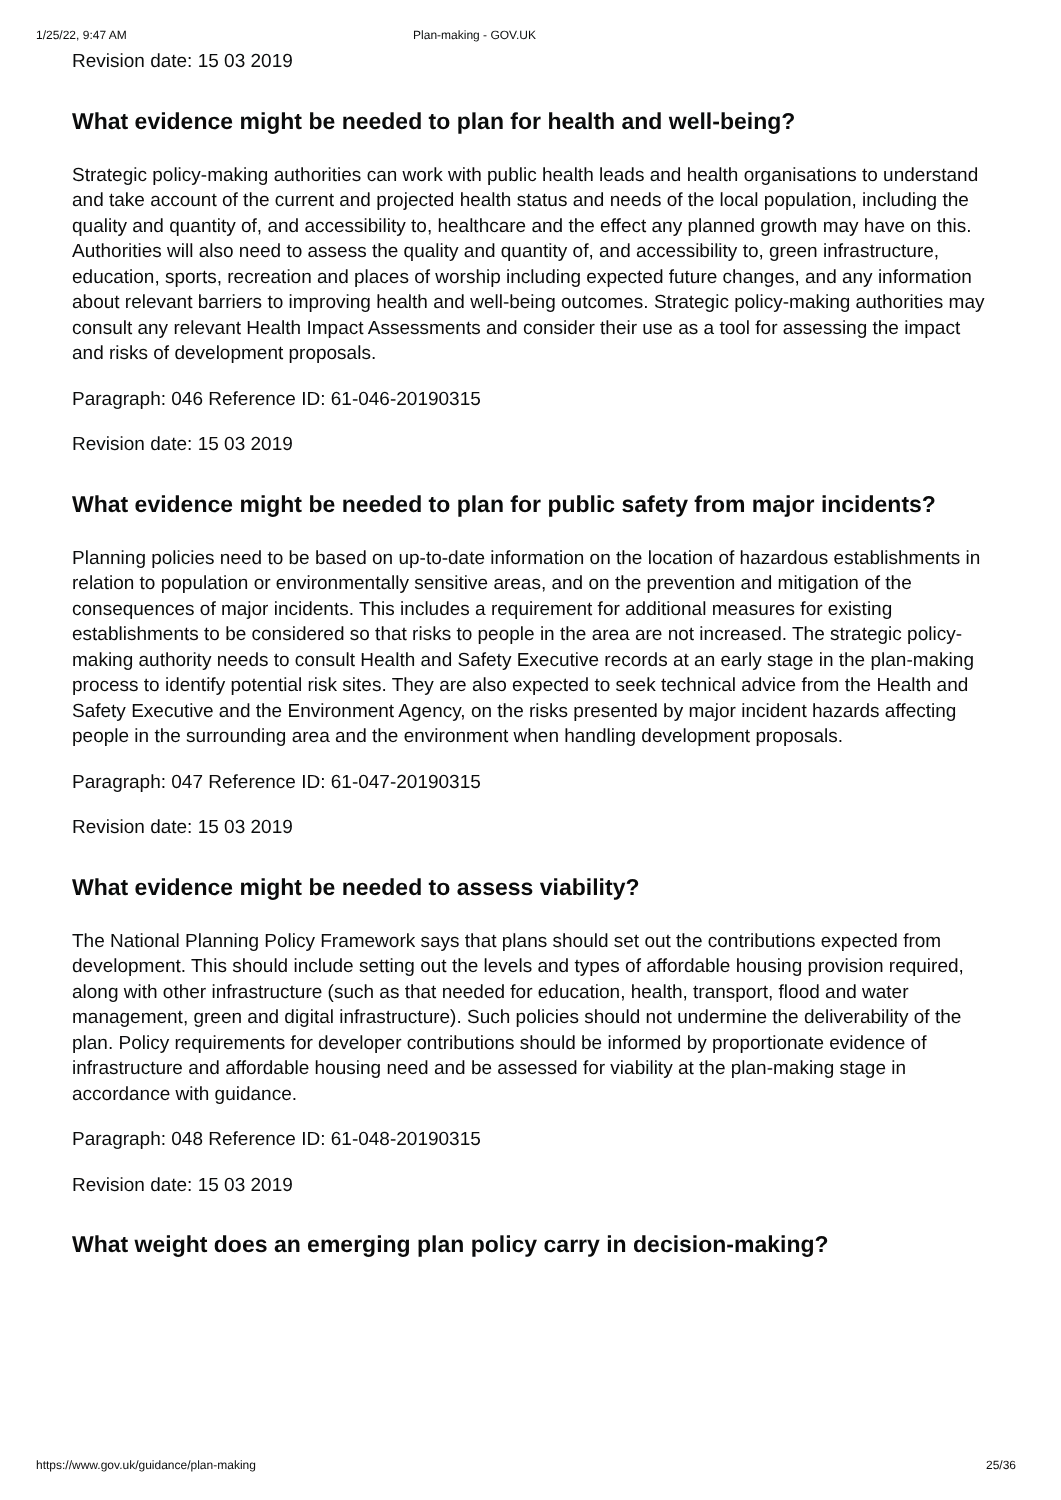1/25/22, 9:47 AM Plan-making - GOV.UK
Revision date: 15 03 2019
What evidence might be needed to plan for health and well-being?
Strategic policy-making authorities can work with public health leads and health organisations to understand and take account of the current and projected health status and needs of the local population, including the quality and quantity of, and accessibility to, healthcare and the effect any planned growth may have on this. Authorities will also need to assess the quality and quantity of, and accessibility to, green infrastructure, education, sports, recreation and places of worship including expected future changes, and any information about relevant barriers to improving health and well-being outcomes. Strategic policy-making authorities may consult any relevant Health Impact Assessments and consider their use as a tool for assessing the impact and risks of development proposals.
Paragraph: 046 Reference ID: 61-046-20190315
Revision date: 15 03 2019
What evidence might be needed to plan for public safety from major incidents?
Planning policies need to be based on up-to-date information on the location of hazardous establishments in relation to population or environmentally sensitive areas, and on the prevention and mitigation of the consequences of major incidents. This includes a requirement for additional measures for existing establishments to be considered so that risks to people in the area are not increased. The strategic policy-making authority needs to consult Health and Safety Executive records at an early stage in the plan-making process to identify potential risk sites. They are also expected to seek technical advice from the Health and Safety Executive and the Environment Agency, on the risks presented by major incident hazards affecting people in the surrounding area and the environment when handling development proposals.
Paragraph: 047 Reference ID: 61-047-20190315
Revision date: 15 03 2019
What evidence might be needed to assess viability?
The National Planning Policy Framework says that plans should set out the contributions expected from development. This should include setting out the levels and types of affordable housing provision required, along with other infrastructure (such as that needed for education, health, transport, flood and water management, green and digital infrastructure). Such policies should not undermine the deliverability of the plan. Policy requirements for developer contributions should be informed by proportionate evidence of infrastructure and affordable housing need and be assessed for viability at the plan-making stage in accordance with guidance.
Paragraph: 048 Reference ID: 61-048-20190315
Revision date: 15 03 2019
What weight does an emerging plan policy carry in decision-making?
https://www.gov.uk/guidance/plan-making 25/36